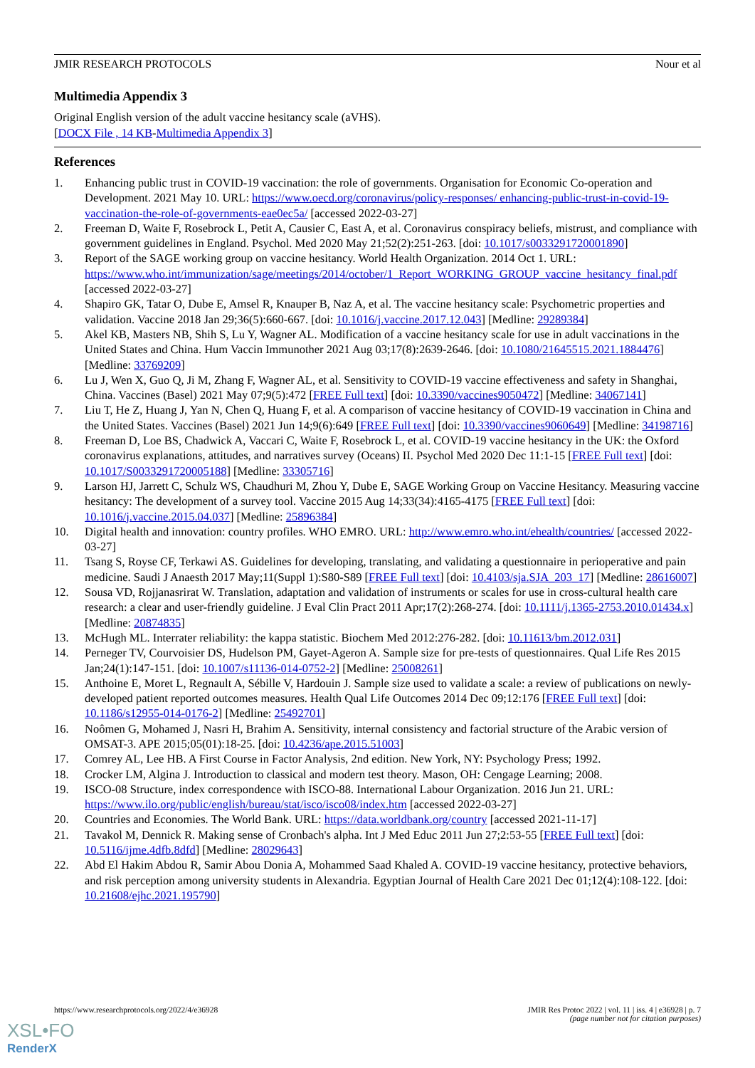JMIR RESEARCH PROTOCOLS Nour et al
Multimedia Appendix 3
Original English version of the adult vaccine hesitancy scale (aVHS).
[DOCX File , 14 KB-Multimedia Appendix 3]
References
1. Enhancing public trust in COVID-19 vaccination: the role of governments. Organisation for Economic Co-operation and Development. 2021 May 10. URL: https://www.oecd.org/coronavirus/policy-responses/ enhancing-public-trust-in-covid-19-vaccination-the-role-of-governments-eae0ec5a/ [accessed 2022-03-27]
2. Freeman D, Waite F, Rosebrock L, Petit A, Causier C, East A, et al. Coronavirus conspiracy beliefs, mistrust, and compliance with government guidelines in England. Psychol. Med 2020 May 21;52(2):251-263. [doi: 10.1017/s0033291720001890]
3. Report of the SAGE working group on vaccine hesitancy. World Health Organization. 2014 Oct 1. URL: https://www.who.int/immunization/sage/meetings/2014/october/1_Report_WORKING_GROUP_vaccine_hesitancy_final.pdf [accessed 2022-03-27]
4. Shapiro GK, Tatar O, Dube E, Amsel R, Knauper B, Naz A, et al. The vaccine hesitancy scale: Psychometric properties and validation. Vaccine 2018 Jan 29;36(5):660-667. [doi: 10.1016/j.vaccine.2017.12.043] [Medline: 29289384]
5. Akel KB, Masters NB, Shih S, Lu Y, Wagner AL. Modification of a vaccine hesitancy scale for use in adult vaccinations in the United States and China. Hum Vaccin Immunother 2021 Aug 03;17(8):2639-2646. [doi: 10.1080/21645515.2021.1884476] [Medline: 33769209]
6. Lu J, Wen X, Guo Q, Ji M, Zhang F, Wagner AL, et al. Sensitivity to COVID-19 vaccine effectiveness and safety in Shanghai, China. Vaccines (Basel) 2021 May 07;9(5):472 [FREE Full text] [doi: 10.3390/vaccines9050472] [Medline: 34067141]
7. Liu T, He Z, Huang J, Yan N, Chen Q, Huang F, et al. A comparison of vaccine hesitancy of COVID-19 vaccination in China and the United States. Vaccines (Basel) 2021 Jun 14;9(6):649 [FREE Full text] [doi: 10.3390/vaccines9060649] [Medline: 34198716]
8. Freeman D, Loe BS, Chadwick A, Vaccari C, Waite F, Rosebrock L, et al. COVID-19 vaccine hesitancy in the UK: the Oxford coronavirus explanations, attitudes, and narratives survey (Oceans) II. Psychol Med 2020 Dec 11:1-15 [FREE Full text] [doi: 10.1017/S0033291720005188] [Medline: 33305716]
9. Larson HJ, Jarrett C, Schulz WS, Chaudhuri M, Zhou Y, Dube E, SAGE Working Group on Vaccine Hesitancy. Measuring vaccine hesitancy: The development of a survey tool. Vaccine 2015 Aug 14;33(34):4165-4175 [FREE Full text] [doi: 10.1016/j.vaccine.2015.04.037] [Medline: 25896384]
10. Digital health and innovation: country profiles. WHO EMRO. URL: http://www.emro.who.int/ehealth/countries/ [accessed 2022-03-27]
11. Tsang S, Royse CF, Terkawi AS. Guidelines for developing, translating, and validating a questionnaire in perioperative and pain medicine. Saudi J Anaesth 2017 May;11(Suppl 1):S80-S89 [FREE Full text] [doi: 10.4103/sja.SJA_203_17] [Medline: 28616007]
12. Sousa VD, Rojjanasrirat W. Translation, adaptation and validation of instruments or scales for use in cross-cultural health care research: a clear and user-friendly guideline. J Eval Clin Pract 2011 Apr;17(2):268-274. [doi: 10.1111/j.1365-2753.2010.01434.x] [Medline: 20874835]
13. McHugh ML. Interrater reliability: the kappa statistic. Biochem Med 2012:276-282. [doi: 10.11613/bm.2012.031]
14. Perneger TV, Courvoisier DS, Hudelson PM, Gayet-Ageron A. Sample size for pre-tests of questionnaires. Qual Life Res 2015 Jan;24(1):147-151. [doi: 10.1007/s11136-014-0752-2] [Medline: 25008261]
15. Anthoine E, Moret L, Regnault A, Sébille V, Hardouin J. Sample size used to validate a scale: a review of publications on newly-developed patient reported outcomes measures. Health Qual Life Outcomes 2014 Dec 09;12:176 [FREE Full text] [doi: 10.1186/s12955-014-0176-2] [Medline: 25492701]
16. Noômen G, Mohamed J, Nasri H, Brahim A. Sensitivity, internal consistency and factorial structure of the Arabic version of OMSAT-3. APE 2015;05(01):18-25. [doi: 10.4236/ape.2015.51003]
17. Comrey AL, Lee HB. A First Course in Factor Analysis, 2nd edition. New York, NY: Psychology Press; 1992.
18. Crocker LM, Algina J. Introduction to classical and modern test theory. Mason, OH: Cengage Learning; 2008.
19. ISCO-08 Structure, index correspondence with ISCO-88. International Labour Organization. 2016 Jun 21. URL: https://www.ilo.org/public/english/bureau/stat/isco/isco08/index.htm [accessed 2022-03-27]
20. Countries and Economies. The World Bank. URL: https://data.worldbank.org/country [accessed 2021-11-17]
21. Tavakol M, Dennick R. Making sense of Cronbach's alpha. Int J Med Educ 2011 Jun 27;2:53-55 [FREE Full text] [doi: 10.5116/ijme.4dfb.8dfd] [Medline: 28029643]
22. Abd El Hakim Abdou R, Samir Abou Donia A, Mohammed Saad Khaled A. COVID-19 vaccine hesitancy, protective behaviors, and risk perception among university students in Alexandria. Egyptian Journal of Health Care 2021 Dec 01;12(4):108-122. [doi: 10.21608/ejhc.2021.195790]
https://www.researchprotocols.org/2022/4/e36928 JMIR Res Protoc 2022 | vol. 11 | iss. 4 | e36928 | p. 7
(page number not for citation purposes)
XSL•FO
RenderX